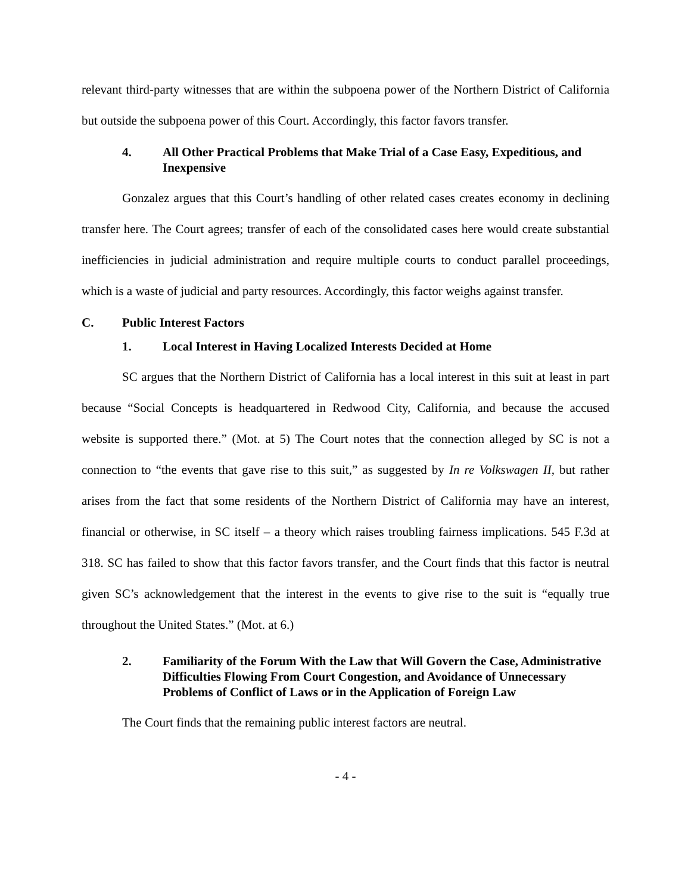relevant third-party witnesses that are within the subpoena power of the Northern District of California but outside the subpoena power of this Court. Accordingly, this factor favors transfer.
4. All Other Practical Problems that Make Trial of a Case Easy, Expeditious, and Inexpensive
Gonzalez argues that this Court’s handling of other related cases creates economy in declining transfer here. The Court agrees; transfer of each of the consolidated cases here would create substantial inefficiencies in judicial administration and require multiple courts to conduct parallel proceedings, which is a waste of judicial and party resources. Accordingly, this factor weighs against transfer.
C. Public Interest Factors
1. Local Interest in Having Localized Interests Decided at Home
SC argues that the Northern District of California has a local interest in this suit at least in part because “Social Concepts is headquartered in Redwood City, California, and because the accused website is supported there.” (Mot. at 5) The Court notes that the connection alleged by SC is not a connection to “the events that gave rise to this suit,” as suggested by In re Volkswagen II, but rather arises from the fact that some residents of the Northern District of California may have an interest, financial or otherwise, in SC itself – a theory which raises troubling fairness implications. 545 F.3d at 318. SC has failed to show that this factor favors transfer, and the Court finds that this factor is neutral given SC’s acknowledgement that the interest in the events to give rise to the suit is “equally true throughout the United States.” (Mot. at 6.)
2. Familiarity of the Forum With the Law that Will Govern the Case, Administrative Difficulties Flowing From Court Congestion, and Avoidance of Unnecessary Problems of Conflict of Laws or in the Application of Foreign Law
The Court finds that the remaining public interest factors are neutral.
- 4 -